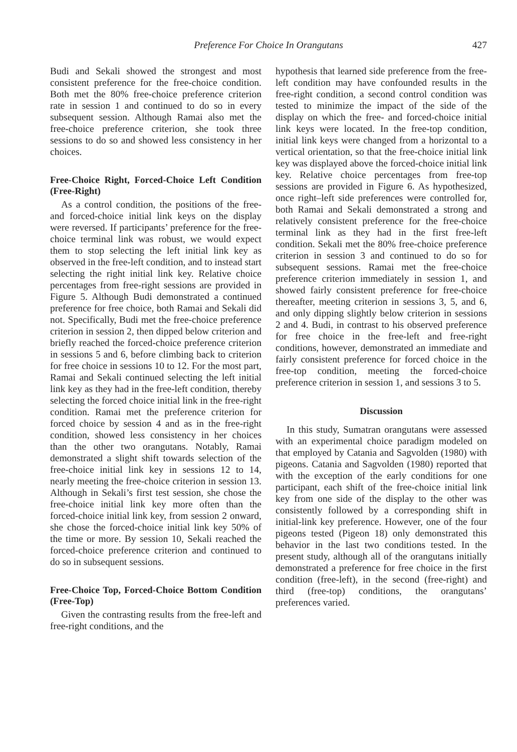Preference For Choice In Orangutans 427
Budi and Sekali showed the strongest and most consistent preference for the free-choice condition. Both met the 80% free-choice preference criterion rate in session 1 and continued to do so in every subsequent session. Although Ramai also met the free-choice preference criterion, she took three sessions to do so and showed less consistency in her choices.
Free-Choice Right, Forced-Choice Left Condition (Free-Right)
As a control condition, the positions of the free- and forced-choice initial link keys on the display were reversed. If participants’ preference for the free-choice terminal link was robust, we would expect them to stop selecting the left initial link key as observed in the free-left condition, and to instead start selecting the right initial link key. Relative choice percentages from free-right sessions are provided in Figure 5. Although Budi demonstrated a continued preference for free choice, both Ramai and Sekali did not. Specifically, Budi met the free-choice preference criterion in session 2, then dipped below criterion and briefly reached the forced-choice preference criterion in sessions 5 and 6, before climbing back to criterion for free choice in sessions 10 to 12. For the most part, Ramai and Sekali continued selecting the left initial link key as they had in the free-left condition, thereby selecting the forced choice initial link in the free-right condition. Ramai met the preference criterion for forced choice by session 4 and as in the free-right condition, showed less consistency in her choices than the other two orangutans. Notably, Ramai demonstrated a slight shift towards selection of the free-choice initial link key in sessions 12 to 14, nearly meeting the free-choice criterion in session 13. Although in Sekali’s first test session, she chose the free-choice initial link key more often than the forced-choice initial link key, from session 2 onward, she chose the forced-choice initial link key 50% of the time or more. By session 10, Sekali reached the forced-choice preference criterion and continued to do so in subsequent sessions.
Free-Choice Top, Forced-Choice Bottom Condition (Free-Top)
Given the contrasting results from the free-left and free-right conditions, and the
hypothesis that learned side preference from the free-left condition may have confounded results in the free-right condition, a second control condition was tested to minimize the impact of the side of the display on which the free- and forced-choice initial link keys were located. In the free-top condition, initial link keys were changed from a horizontal to a vertical orientation, so that the free-choice initial link key was displayed above the forced-choice initial link key. Relative choice percentages from free-top sessions are provided in Figure 6. As hypothesized, once right–left side preferences were controlled for, both Ramai and Sekali demonstrated a strong and relatively consistent preference for the free-choice terminal link as they had in the first free-left condition. Sekali met the 80% free-choice preference criterion in session 3 and continued to do so for subsequent sessions. Ramai met the free-choice preference criterion immediately in session 1, and showed fairly consistent preference for free-choice thereafter, meeting criterion in sessions 3, 5, and 6, and only dipping slightly below criterion in sessions 2 and 4. Budi, in contrast to his observed preference for free choice in the free-left and free-right conditions, however, demonstrated an immediate and fairly consistent preference for forced choice in the free-top condition, meeting the forced-choice preference criterion in session 1, and sessions 3 to 5.
Discussion
In this study, Sumatran orangutans were assessed with an experimental choice paradigm modeled on that employed by Catania and Sagvolden (1980) with pigeons. Catania and Sagvolden (1980) reported that with the exception of the early conditions for one participant, each shift of the free-choice initial link key from one side of the display to the other was consistently followed by a corresponding shift in initial-link key preference. However, one of the four pigeons tested (Pigeon 18) only demonstrated this behavior in the last two conditions tested. In the present study, although all of the orangutans initially demonstrated a preference for free choice in the first condition (free-left), in the second (free-right) and third (free-top) conditions, the orangutans’ preferences varied.